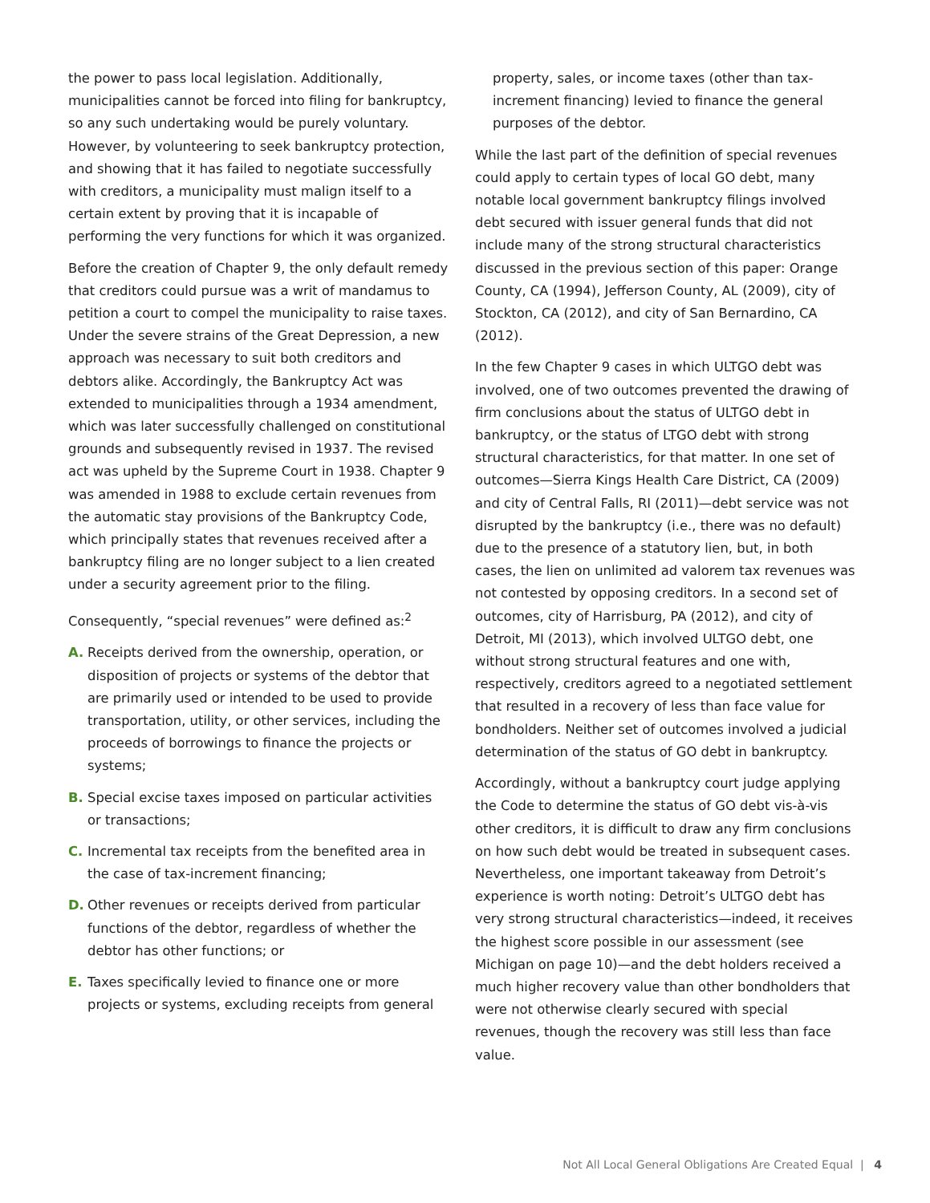the power to pass local legislation. Additionally, municipalities cannot be forced into filing for bankruptcy, so any such undertaking would be purely voluntary. However, by volunteering to seek bankruptcy protection, and showing that it has failed to negotiate successfully with creditors, a municipality must malign itself to a certain extent by proving that it is incapable of performing the very functions for which it was organized.
Before the creation of Chapter 9, the only default remedy that creditors could pursue was a writ of mandamus to petition a court to compel the municipality to raise taxes. Under the severe strains of the Great Depression, a new approach was necessary to suit both creditors and debtors alike. Accordingly, the Bankruptcy Act was extended to municipalities through a 1934 amendment, which was later successfully challenged on constitutional grounds and subsequently revised in 1937. The revised act was upheld by the Supreme Court in 1938. Chapter 9 was amended in 1988 to exclude certain revenues from the automatic stay provisions of the Bankruptcy Code, which principally states that revenues received after a bankruptcy filing are no longer subject to a lien created under a security agreement prior to the filing.
Consequently, “special revenues” were defined as:<sup>2</sup>
A. Receipts derived from the ownership, operation, or disposition of projects or systems of the debtor that are primarily used or intended to be used to provide transportation, utility, or other services, including the proceeds of borrowings to finance the projects or systems;
B. Special excise taxes imposed on particular activities or transactions;
C. Incremental tax receipts from the benefited area in the case of tax-increment financing;
D. Other revenues or receipts derived from particular functions of the debtor, regardless of whether the debtor has other functions; or
E. Taxes specifically levied to finance one or more projects or systems, excluding receipts from general
property, sales, or income taxes (other than tax-increment financing) levied to finance the general purposes of the debtor.
While the last part of the definition of special revenues could apply to certain types of local GO debt, many notable local government bankruptcy filings involved debt secured with issuer general funds that did not include many of the strong structural characteristics discussed in the previous section of this paper: Orange County, CA (1994), Jefferson County, AL (2009), city of Stockton, CA (2012), and city of San Bernardino, CA (2012).
In the few Chapter 9 cases in which ULTGO debt was involved, one of two outcomes prevented the drawing of firm conclusions about the status of ULTGO debt in bankruptcy, or the status of LTGO debt with strong structural characteristics, for that matter. In one set of outcomes—Sierra Kings Health Care District, CA (2009) and city of Central Falls, RI (2011)—debt service was not disrupted by the bankruptcy (i.e., there was no default) due to the presence of a statutory lien, but, in both cases, the lien on unlimited ad valorem tax revenues was not contested by opposing creditors. In a second set of outcomes, city of Harrisburg, PA (2012), and city of Detroit, MI (2013), which involved ULTGO debt, one without strong structural features and one with, respectively, creditors agreed to a negotiated settlement that resulted in a recovery of less than face value for bondholders. Neither set of outcomes involved a judicial determination of the status of GO debt in bankruptcy.
Accordingly, without a bankruptcy court judge applying the Code to determine the status of GO debt vis-à-vis other creditors, it is difficult to draw any firm conclusions on how such debt would be treated in subsequent cases. Nevertheless, one important takeaway from Detroit’s experience is worth noting: Detroit’s ULTGO debt has very strong structural characteristics—indeed, it receives the highest score possible in our assessment (see Michigan on page 10)—and the debt holders received a much higher recovery value than other bondholders that were not otherwise clearly secured with special revenues, though the recovery was still less than face value.
Not All Local General Obligations Are Created Equal | 4